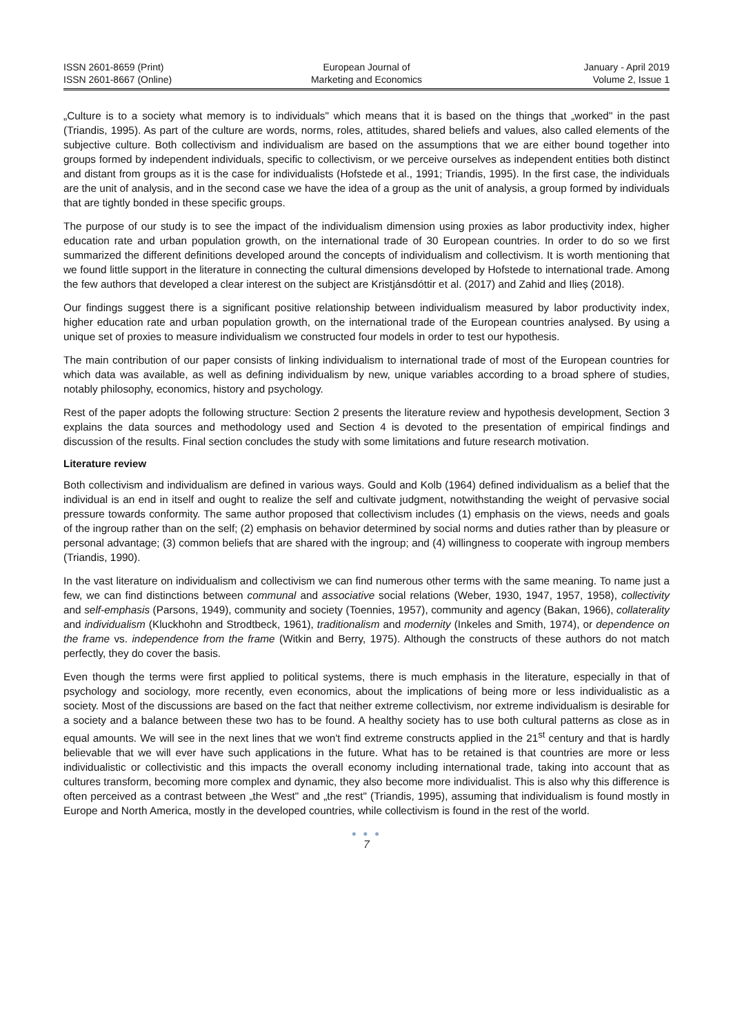ISSN 2601-8659 (Print)
ISSN 2601-8667 (Online)
European Journal of
Marketing and Economics
January - April 2019
Volume 2, Issue 1
„Culture is to a society what memory is to individuals" which means that it is based on the things that „worked" in the past (Triandis, 1995). As part of the culture are words, norms, roles, attitudes, shared beliefs and values, also called elements of the subjective culture. Both collectivism and individualism are based on the assumptions that we are either bound together into groups formed by independent individuals, specific to collectivism, or we perceive ourselves as independent entities both distinct and distant from groups as it is the case for individualists (Hofstede et al., 1991; Triandis, 1995). In the first case, the individuals are the unit of analysis, and in the second case we have the idea of a group as the unit of analysis, a group formed by individuals that are tightly bonded in these specific groups.
The purpose of our study is to see the impact of the individualism dimension using proxies as labor productivity index, higher education rate and urban population growth, on the international trade of 30 European countries. In order to do so we first summarized the different definitions developed around the concepts of individualism and collectivism. It is worth mentioning that we found little support in the literature in connecting the cultural dimensions developed by Hofstede to international trade. Among the few authors that developed a clear interest on the subject are Kristjánsdóttir et al. (2017) and Zahid and Ilieș (2018).
Our findings suggest there is a significant positive relationship between individualism measured by labor productivity index, higher education rate and urban population growth, on the international trade of the European countries analysed. By using a unique set of proxies to measure individualism we constructed four models in order to test our hypothesis.
The main contribution of our paper consists of linking individualism to international trade of most of the European countries for which data was available, as well as defining individualism by new, unique variables according to a broad sphere of studies, notably philosophy, economics, history and psychology.
Rest of the paper adopts the following structure: Section 2 presents the literature review and hypothesis development, Section 3 explains the data sources and methodology used and Section 4 is devoted to the presentation of empirical findings and discussion of the results. Final section concludes the study with some limitations and future research motivation.
Literature review
Both collectivism and individualism are defined in various ways. Gould and Kolb (1964) defined individualism as a belief that the individual is an end in itself and ought to realize the self and cultivate judgment, notwithstanding the weight of pervasive social pressure towards conformity. The same author proposed that collectivism includes (1) emphasis on the views, needs and goals of the ingroup rather than on the self; (2) emphasis on behavior determined by social norms and duties rather than by pleasure or personal advantage; (3) common beliefs that are shared with the ingroup; and (4) willingness to cooperate with ingroup members (Triandis, 1990).
In the vast literature on individualism and collectivism we can find numerous other terms with the same meaning. To name just a few, we can find distinctions between communal and associative social relations (Weber, 1930, 1947, 1957, 1958), collectivity and self-emphasis (Parsons, 1949), community and society (Toennies, 1957), community and agency (Bakan, 1966), collaterality and individualism (Kluckhohn and Strodtbeck, 1961), traditionalism and modernity (Inkeles and Smith, 1974), or dependence on the frame vs. independence from the frame (Witkin and Berry, 1975). Although the constructs of these authors do not match perfectly, they do cover the basis.
Even though the terms were first applied to political systems, there is much emphasis in the literature, especially in that of psychology and sociology, more recently, even economics, about the implications of being more or less individualistic as a society. Most of the discussions are based on the fact that neither extreme collectivism, nor extreme individualism is desirable for a society and a balance between these two has to be found. A healthy society has to use both cultural patterns as close as in equal amounts. We will see in the next lines that we won't find extreme constructs applied in the 21<sup>st</sup> century and that is hardly believable that we will ever have such applications in the future. What has to be retained is that countries are more or less individualistic or collectivistic and this impacts the overall economy including international trade, taking into account that as cultures transform, becoming more complex and dynamic, they also become more individualist. This is also why this difference is often perceived as a contrast between „the West" and „the rest" (Triandis, 1995), assuming that individualism is found mostly in Europe and North America, mostly in the developed countries, while collectivism is found in the rest of the world.
● ● ●
7